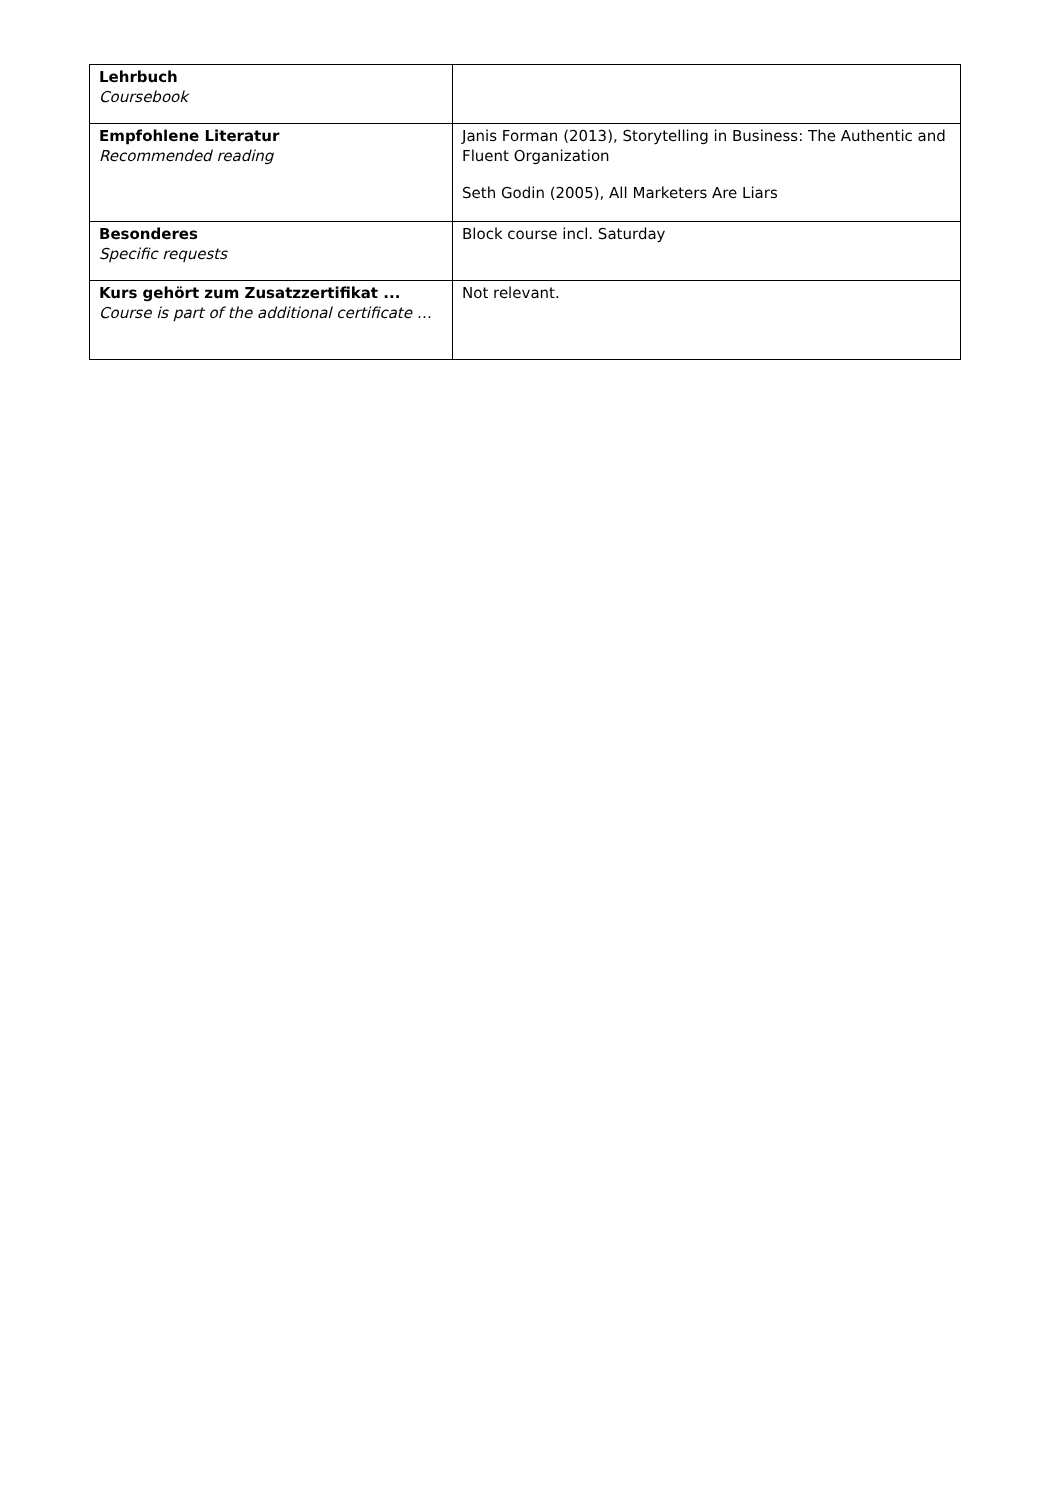| Lehrbuch Coursebook | |
| Empfohlene Literatur Recommended reading | Janis Forman (2013), Storytelling in Business: The Authentic and Fluent Organization Seth Godin (2005), All Marketers Are Liars |
| Besonderes Specific requests | Block course incl. Saturday |
| Kurs gehört zum Zusatzzertifikat ... Course is part of the additional certificate … | Not relevant. |